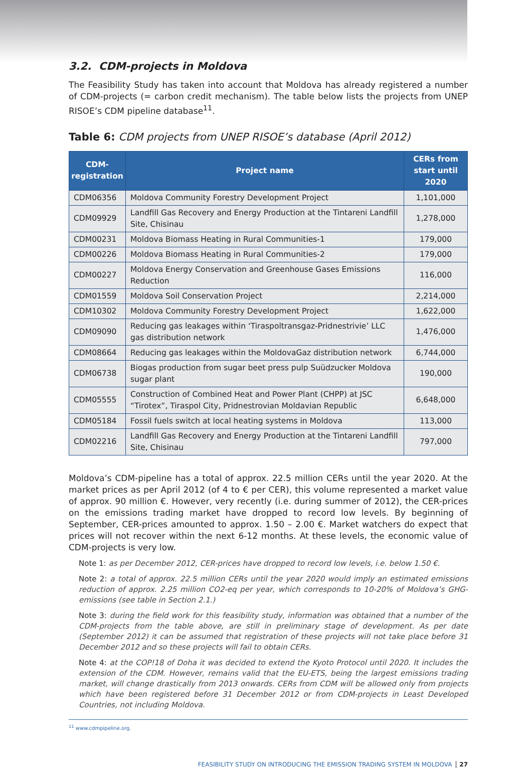3.2. CDM-projects in Moldova
The Feasibility Study has taken into account that Moldova has already registered a number of CDM-projects (= carbon credit mechanism). The table below lists the projects from UNEP RISOE’s CDM pipeline database<sup>11</sup>.
Table 6: CDM projects from UNEP RISOE’s database (April 2012)
| CDM-registration | Project name | CERs from start until 2020 |
| --- | --- | --- |
| CDM06356 | Moldova Community Forestry Development Project | 1,101,000 |
| CDM09929 | Landfill Gas Recovery and Energy Production at the Tintareni Landfill Site, Chisinau | 1,278,000 |
| CDM00231 | Moldova Biomass Heating in Rural Communities-1 | 179,000 |
| CDM00226 | Moldova Biomass Heating in Rural Communities-2 | 179,000 |
| CDM00227 | Moldova Energy Conservation and Greenhouse Gases Emissions Reduction | 116,000 |
| CDM01559 | Moldova Soil Conservation Project | 2,214,000 |
| CDM10302 | Moldova Community Forestry Development Project | 1,622,000 |
| CDM09090 | Reducing gas leakages within ‘Tiraspoltransgaz-Pridnestrivie’ LLC gas distribution network | 1,476,000 |
| CDM08664 | Reducing gas leakages within the MoldovaGaz distribution network | 6,744,000 |
| CDM06738 | Biogas production from sugar beet press pulp Suüdzucker Moldova sugar plant | 190,000 |
| CDM05555 | Construction of Combined Heat and Power Plant (CHPP) at JSC “Tirotex”, Tiraspol City, Pridnestrovian Moldavian Republic | 6,648,000 |
| CDM05184 | Fossil fuels switch at local heating systems in Moldova | 113,000 |
| CDM02216 | Landfill Gas Recovery and Energy Production at the Tintareni Landfill Site, Chisinau | 797,000 |
Moldova’s CDM-pipeline has a total of approx. 22.5 million CERs until the year 2020. At the market prices as per April 2012 (of 4 to € per CER), this volume represented a market value of approx. 90 million €. However, very recently (i.e. during summer of 2012), the CER-prices on the emissions trading market have dropped to record low levels. By beginning of September, CER-prices amounted to approx. 1.50 – 2.00 €. Market watchers do expect that prices will not recover within the next 6-12 months. At these levels, the economic value of CDM-projects is very low.
Note 1: as per December 2012, CER-prices have dropped to record low levels, i.e. below 1.50 €.
Note 2: a total of approx. 22.5 million CERs until the year 2020 would imply an estimated emissions reduction of approx. 2.25 million CO2-eq per year, which corresponds to 10-20% of Moldova’s GHG-emissions (see table in Section 2.1.)
Note 3: during the field work for this feasibility study, information was obtained that a number of the CDM-projects from the table above, are still in preliminary stage of development. As per date (September 2012) it can be assumed that registration of these projects will not take place before 31 December 2012 and so these projects will fail to obtain CERs.
Note 4: at the COP!18 of Doha it was decided to extend the Kyoto Protocol until 2020. It includes the extension of the CDM. However, remains valid that the EU-ETS, being the largest emissions trading market, will change drastically from 2013 onwards. CERs from CDM will be allowed only from projects which have been registered before 31 December 2012 or from CDM-projects in Least Developed Countries, not including Moldova.
<sup>11</sup> www.cdmpipeline.org.
FEASIBILITY STUDY ON INTRODUCING THE EMISSION TRADING SYSTEM IN MOLDOVA 27